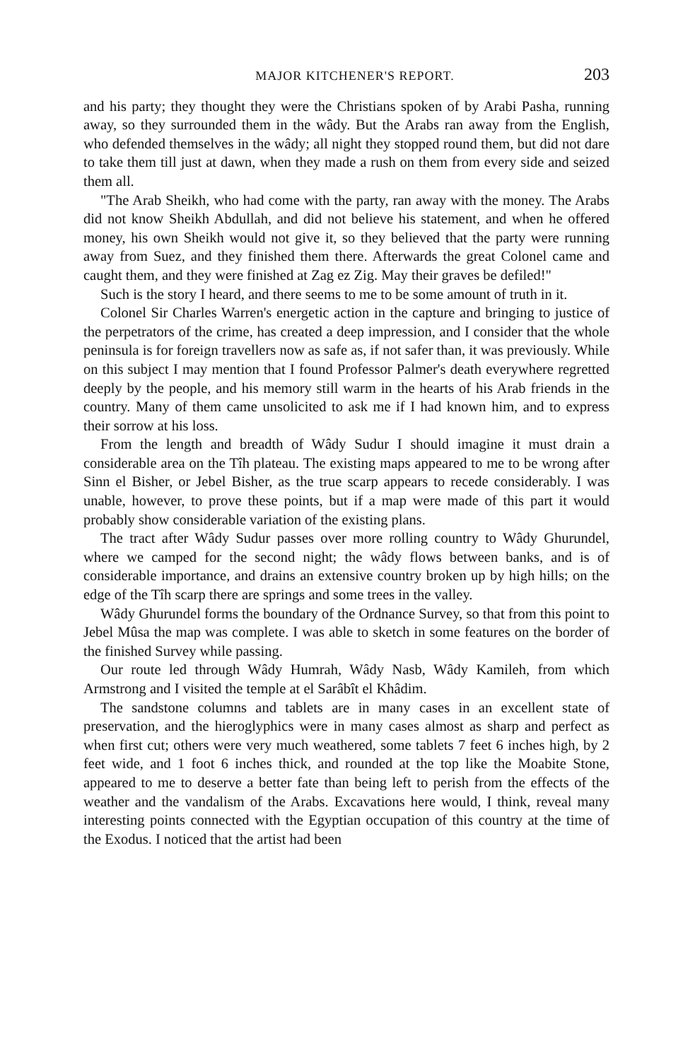MAJOR KITCHENER'S REPORT. 203
and his party; they thought they were the Christians spoken of by Arabi Pasha, running away, so they surrounded them in the wâdy. But the Arabs ran away from the English, who defended themselves in the wâdy; all night they stopped round them, but did not dare to take them till just at dawn, when they made a rush on them from every side and seized them all.
"The Arab Sheikh, who had come with the party, ran away with the money. The Arabs did not know Sheikh Abdullah, and did not believe his statement, and when he offered money, his own Sheikh would not give it, so they believed that the party were running away from Suez, and they finished them there. Afterwards the great Colonel came and caught them, and they were finished at Zag ez Zig. May their graves be defiled!"
Such is the story I heard, and there seems to me to be some amount of truth in it.
Colonel Sir Charles Warren's energetic action in the capture and bringing to justice of the perpetrators of the crime, has created a deep impression, and I consider that the whole peninsula is for foreign travellers now as safe as, if not safer than, it was previously. While on this subject I may mention that I found Professor Palmer's death everywhere regretted deeply by the people, and his memory still warm in the hearts of his Arab friends in the country. Many of them came unsolicited to ask me if I had known him, and to express their sorrow at his loss.
From the length and breadth of Wâdy Sudur I should imagine it must drain a considerable area on the Tîh plateau. The existing maps appeared to me to be wrong after Sinn el Bisher, or Jebel Bisher, as the true scarp appears to recede considerably. I was unable, however, to prove these points, but if a map were made of this part it would probably show considerable variation of the existing plans.
The tract after Wâdy Sudur passes over more rolling country to Wâdy Ghurundel, where we camped for the second night; the wâdy flows between banks, and is of considerable importance, and drains an extensive country broken up by high hills; on the edge of the Tîh scarp there are springs and some trees in the valley.
Wâdy Ghurundel forms the boundary of the Ordnance Survey, so that from this point to Jebel Mûsa the map was complete. I was able to sketch in some features on the border of the finished Survey while passing.
Our route led through Wâdy Humrah, Wâdy Nasb, Wâdy Kamileh, from which Armstrong and I visited the temple at el Sarâbît el Khâdim.
The sandstone columns and tablets are in many cases in an excellent state of preservation, and the hieroglyphics were in many cases almost as sharp and perfect as when first cut; others were very much weathered, some tablets 7 feet 6 inches high, by 2 feet wide, and 1 foot 6 inches thick, and rounded at the top like the Moabite Stone, appeared to me to deserve a better fate than being left to perish from the effects of the weather and the vandalism of the Arabs. Excavations here would, I think, reveal many interesting points connected with the Egyptian occupation of this country at the time of the Exodus. I noticed that the artist had been